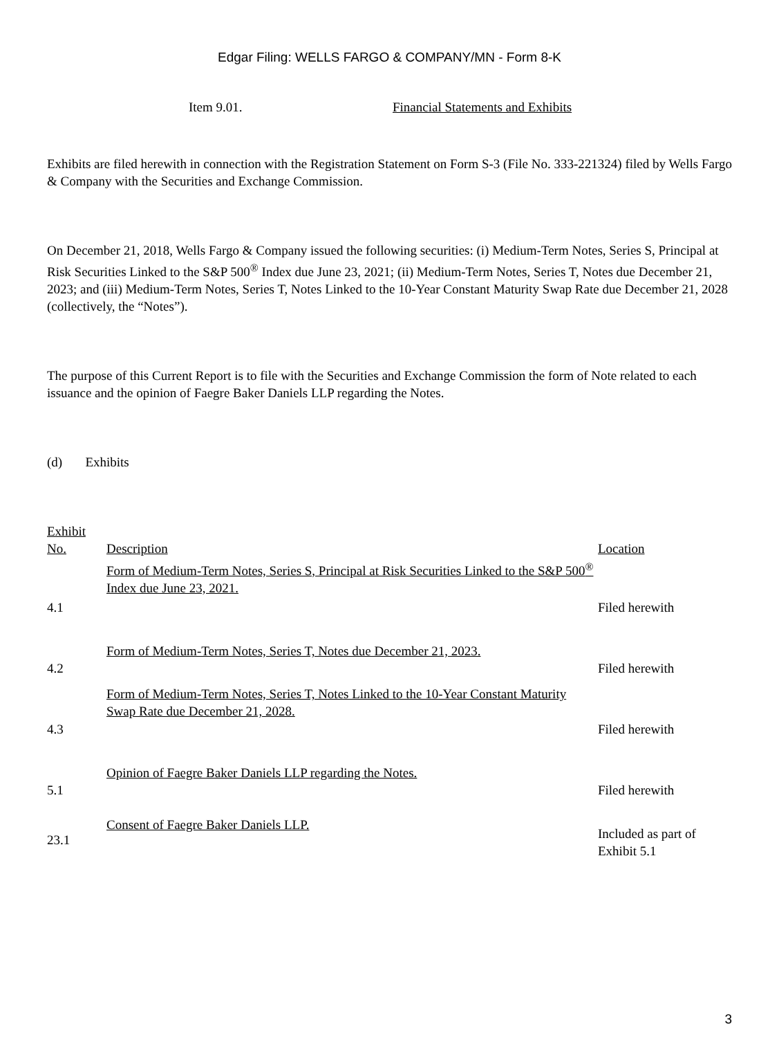Edgar Filing: WELLS FARGO & COMPANY/MN - Form 8-K
Item 9.01. Financial Statements and Exhibits
Exhibits are filed herewith in connection with the Registration Statement on Form S-3 (File No. 333-221324) filed by Wells Fargo & Company with the Securities and Exchange Commission.
On December 21, 2018, Wells Fargo & Company issued the following securities: (i) Medium-Term Notes, Series S, Principal at Risk Securities Linked to the S&P 500<sup>®</sup> Index due June 23, 2021; (ii) Medium-Term Notes, Series T, Notes due December 21, 2023; and (iii) Medium-Term Notes, Series T, Notes Linked to the 10-Year Constant Maturity Swap Rate due December 21, 2028 (collectively, the “Notes”).
The purpose of this Current Report is to file with the Securities and Exchange Commission the form of Note related to each issuance and the opinion of Faegre Baker Daniels LLP regarding the Notes.
(d) Exhibits
| Exhibit No. | Description | Location |
| 4.1 | Form of Medium-Term Notes, Series S, Principal at Risk Securities Linked to the S&P 500<sup>®</sup> Index due June 23, 2021. | Filed herewith |
| 4.2 | Form of Medium-Term Notes, Series T, Notes due December 21, 2023. | Filed herewith |
| 4.3 | Form of Medium-Term Notes, Series T, Notes Linked to the 10-Year Constant Maturity Swap Rate due December 21, 2028. | Filed herewith |
| 5.1 | Opinion of Faegre Baker Daniels LLP regarding the Notes. | Filed herewith |
| 23.1 | Consent of Faegre Baker Daniels LLP. | Included as part of Exhibit 5.1 |
3